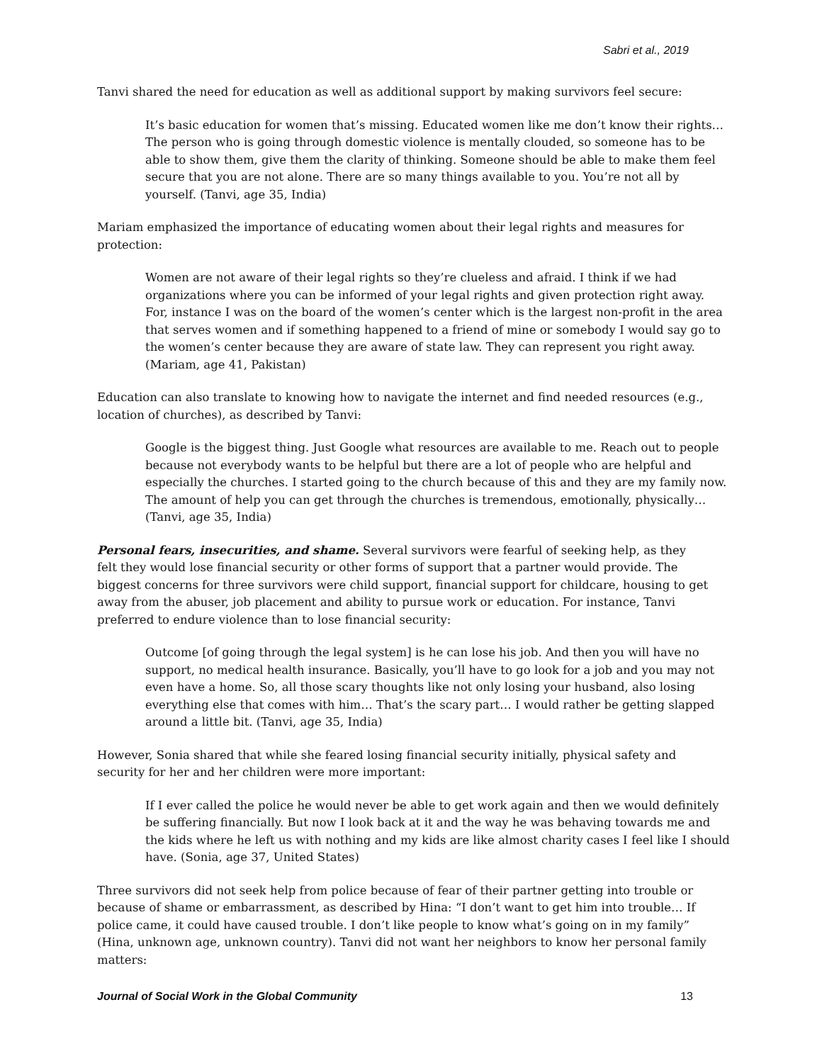Sabri et al., 2019
Tanvi shared the need for education as well as additional support by making survivors feel secure:
It’s basic education for women that’s missing. Educated women like me don’t know their rights…The person who is going through domestic violence is mentally clouded, so someone has to be able to show them, give them the clarity of thinking. Someone should be able to make them feel secure that you are not alone. There are so many things available to you. You’re not all by yourself. (Tanvi, age 35, India)
Mariam emphasized the importance of educating women about their legal rights and measures for protection:
Women are not aware of their legal rights so they’re clueless and afraid. I think if we had organizations where you can be informed of your legal rights and given protection right away. For, instance I was on the board of the women’s center which is the largest non-profit in the area that serves women and if something happened to a friend of mine or somebody I would say go to the women’s center because they are aware of state law. They can represent you right away. (Mariam, age 41, Pakistan)
Education can also translate to knowing how to navigate the internet and find needed resources (e.g., location of churches), as described by Tanvi:
Google is the biggest thing. Just Google what resources are available to me. Reach out to people because not everybody wants to be helpful but there are a lot of people who are helpful and especially the churches. I started going to the church because of this and they are my family now. The amount of help you can get through the churches is tremendous, emotionally, physically… (Tanvi, age 35, India)
Personal fears, insecurities, and shame. Several survivors were fearful of seeking help, as they felt they would lose financial security or other forms of support that a partner would provide. The biggest concerns for three survivors were child support, financial support for childcare, housing to get away from the abuser, job placement and ability to pursue work or education. For instance, Tanvi preferred to endure violence than to lose financial security:
Outcome [of going through the legal system] is he can lose his job. And then you will have no support, no medical health insurance. Basically, you’ll have to go look for a job and you may not even have a home. So, all those scary thoughts like not only losing your husband, also losing everything else that comes with him… That’s the scary part… I would rather be getting slapped around a little bit. (Tanvi, age 35, India)
However, Sonia shared that while she feared losing financial security initially, physical safety and security for her and her children were more important:
If I ever called the police he would never be able to get work again and then we would definitely be suffering financially. But now I look back at it and the way he was behaving towards me and the kids where he left us with nothing and my kids are like almost charity cases I feel like I should have. (Sonia, age 37, United States)
Three survivors did not seek help from police because of fear of their partner getting into trouble or because of shame or embarrassment, as described by Hina: “I don’t want to get him into trouble… If police came, it could have caused trouble. I don’t like people to know what’s going on in my family” (Hina, unknown age, unknown country). Tanvi did not want her neighbors to know her personal family matters:
Journal of Social Work in the Global Community 13